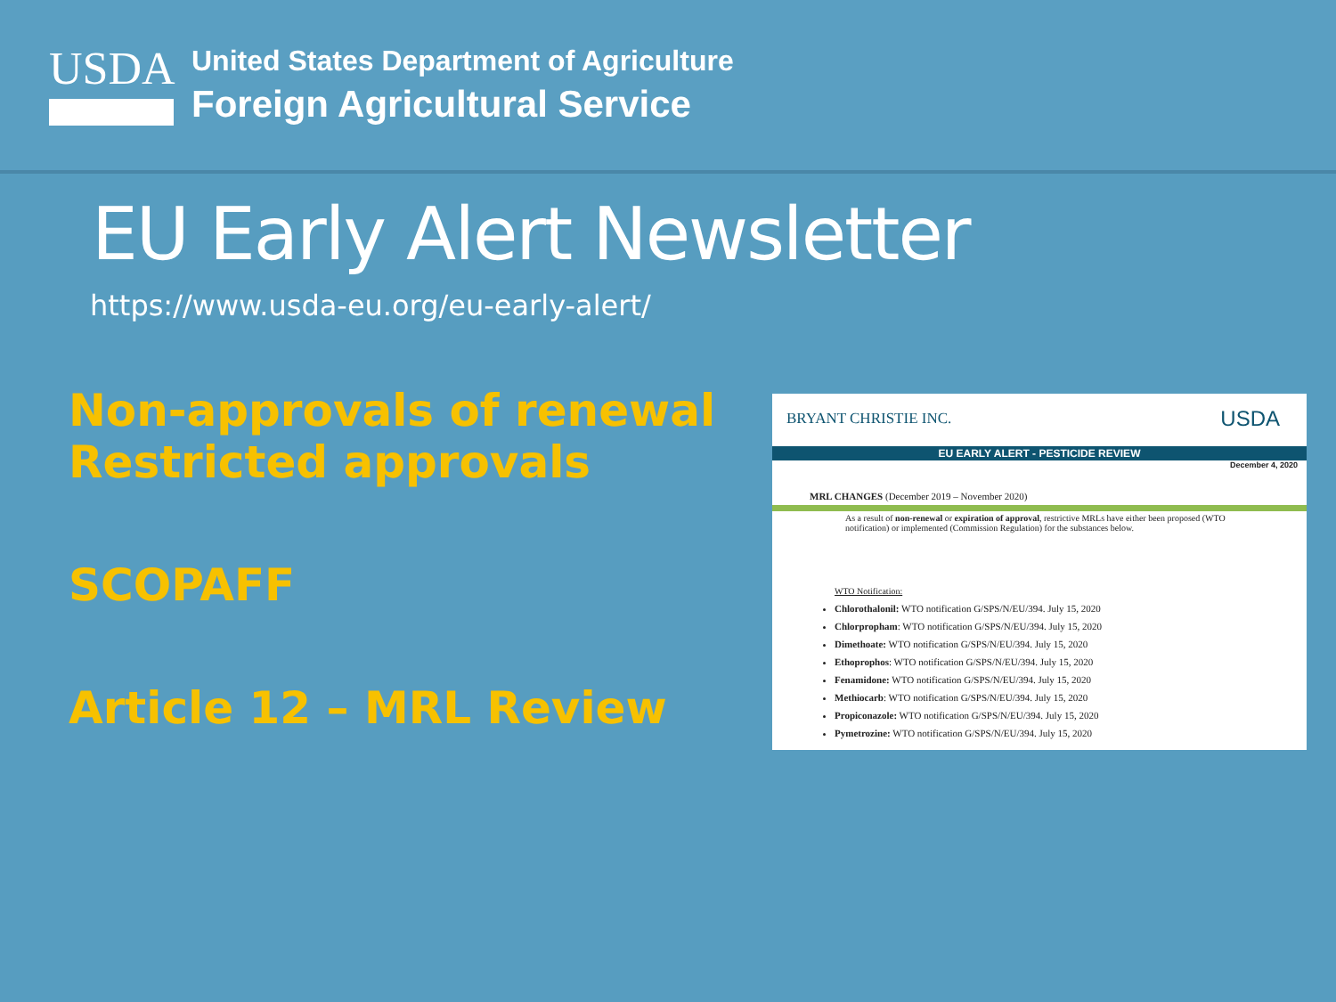USDA
United States Department of Agriculture
Foreign Agricultural Service
EU Early Alert Newsletter
https://www.usda-eu.org/eu-early-alert/
Non-approvals of renewal
Restricted approvals
SCOPAFF
Article 12 – MRL Review
BRYANT CHRISTIE INC. USDA
EU EARLY ALERT - PESTICIDE REVIEW
December 4, 2020
MRL CHANGES (December 2019 – November 2020)
As a result of non-renewal or expiration of approval, restrictive MRLs have either been proposed (WTO notification) or implemented (Commission Regulation) for the substances below.
WTO Notification:
Chlorothalonil: WTO notification G/SPS/N/EU/394. July 15, 2020
Chlorpropham: WTO notification G/SPS/N/EU/394. July 15, 2020
Dimethoate: WTO notification G/SPS/N/EU/394. July 15, 2020
Ethoprophos: WTO notification G/SPS/N/EU/394. July 15, 2020
Fenamidone: WTO notification G/SPS/N/EU/394. July 15, 2020
Methiocarb: WTO notification G/SPS/N/EU/394. July 15, 2020
Propiconazole: WTO notification G/SPS/N/EU/394. July 15, 2020
Pymetrozine: WTO notification G/SPS/N/EU/394. July 15, 2020